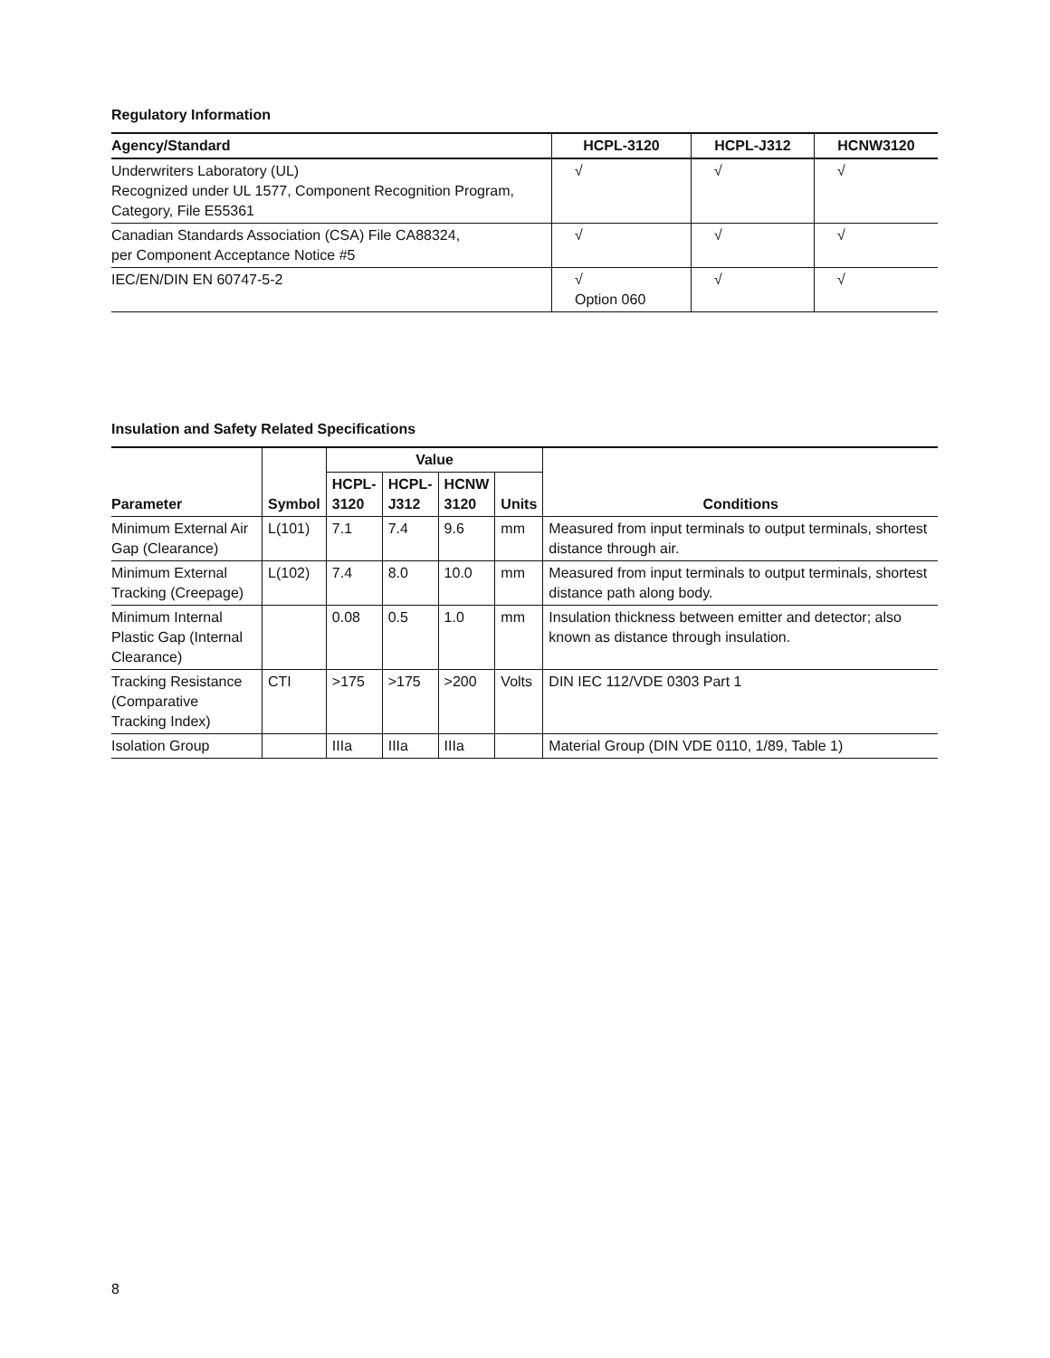Regulatory Information
| Agency/Standard | HCPL-3120 | HCPL-J312 | HCNW3120 |
| --- | --- | --- | --- |
| Underwriters Laboratory (UL) Recognized under UL 1577, Component Recognition Program, Category, File E55361 | √ | √ | √ |
| Canadian Standards Association (CSA) File CA88324, per Component Acceptance Notice #5 | √ | √ | √ |
| IEC/EN/DIN EN 60747-5-2 | √ Option 060 | √ | √ |
Insulation and Safety Related Specifications
| Parameter | Symbol | Value | | | | Conditions |
| --- | --- | --- | --- | --- | --- | --- |
| | | HCPL- 3120 | HCPL- J312 | HCNW 3120 | Units | |
| Minimum External Air Gap (Clearance) | L(101) | 7.1 | 7.4 | 9.6 | mm | Measured from input terminals to output terminals, shortest distance through air. |
| Minimum External Tracking (Creepage) | L(102) | 7.4 | 8.0 | 10.0 | mm | Measured from input terminals to output terminals, shortest distance path along body. |
| Minimum Internal Plastic Gap (Internal Clearance) | | 0.08 | 0.5 | 1.0 | mm | Insulation thickness between emitter and detector; also known as distance through insulation. |
| Tracking Resistance (Comparative Tracking Index) | CTI | >175 | >175 | >200 | Volts | DIN IEC 112/VDE 0303 Part 1 |
| Isolation Group | | IIIa | IIIa | IIIa | | Material Group (DIN VDE 0110, 1/89, Table 1) |
8